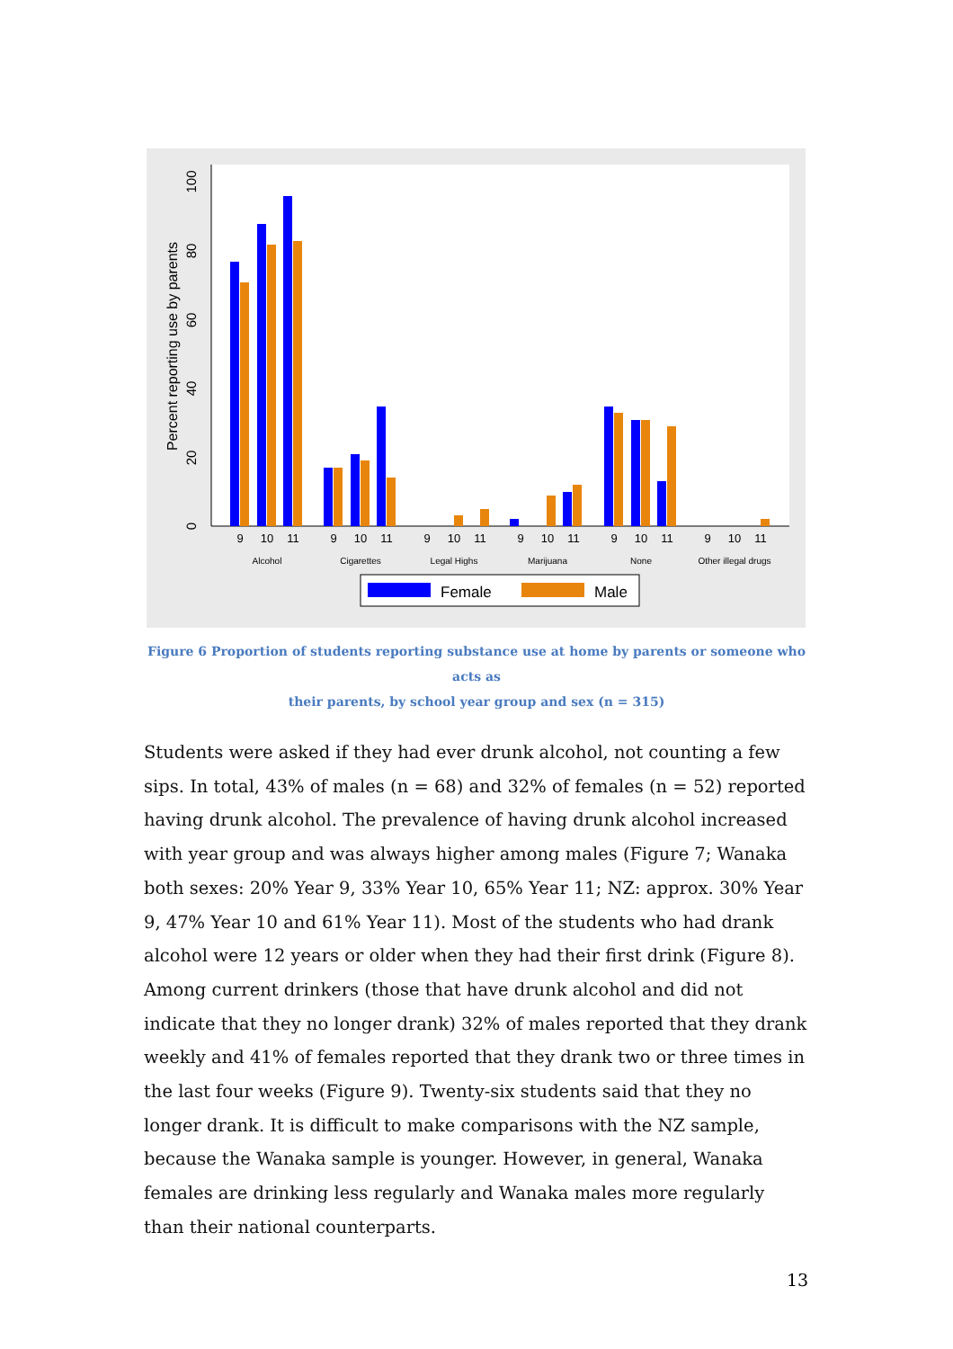0
20
40
60
80
100
Percent reporting use by parents
9
10
11
9
10
11
9
10
11
9
10
11
9
10
11
9
10
11
Alcohol
Cigarettes
Legal Highs
Marijuana
None
Other illegal drugs
Female
Male
Figure 6 Proportion of students reporting substance use at home by parents or someone who acts as
their parents, by school year group and sex (n = 315)
Students were asked if they had ever drunk alcohol, not counting a few sips. In total, 43% of males (n = 68) and 32% of females (n = 52) reported having drunk alcohol. The prevalence of having drunk alcohol increased with year group and was always higher among males (Figure 7; Wanaka both sexes: 20% Year 9, 33% Year 10, 65% Year 11; NZ: approx. 30% Year 9, 47% Year 10 and 61% Year 11). Most of the students who had drank alcohol were 12 years or older when they had their first drink (Figure 8). Among current drinkers (those that have drunk alcohol and did not indicate that they no longer drank) 32% of males reported that they drank weekly and 41% of females reported that they drank two or three times in the last four weeks (Figure 9). Twenty-six students said that they no longer drank. It is difficult to make comparisons with the NZ sample, because the Wanaka sample is younger. However, in general, Wanaka females are drinking less regularly and Wanaka males more regularly than their national counterparts.
13